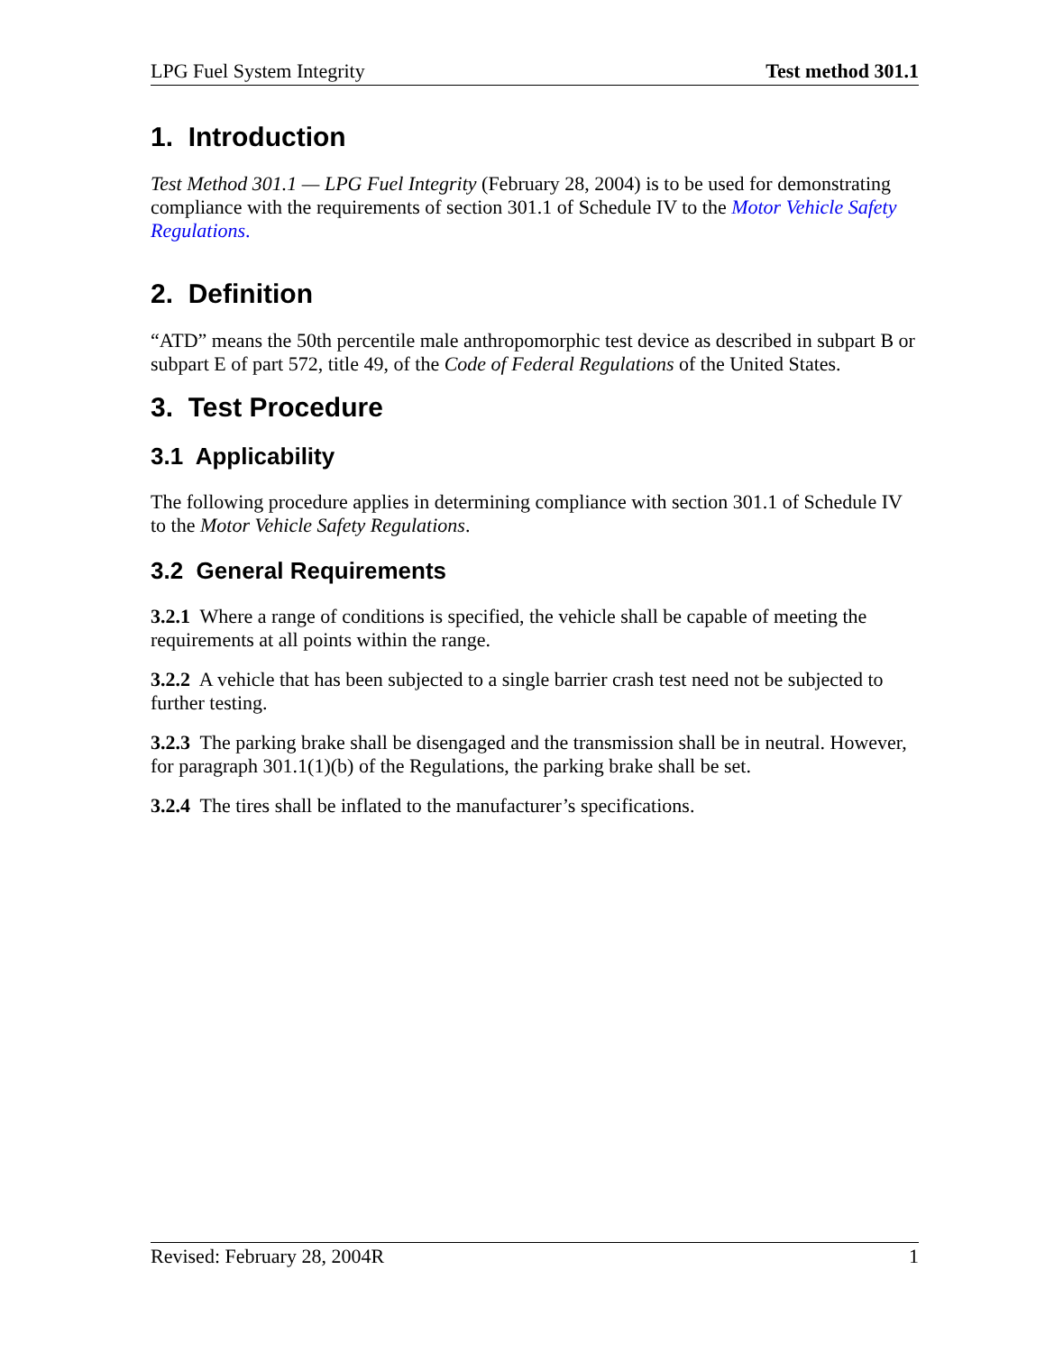LPG Fuel System Integrity Test method 301.1
1. Introduction
Test Method 301.1 — LPG Fuel Integrity (February 28, 2004) is to be used for demonstrating compliance with the requirements of section 301.1 of Schedule IV to the Motor Vehicle Safety Regulations.
2. Definition
“ATD” means the 50th percentile male anthropomorphic test device as described in subpart B or subpart E of part 572, title 49, of the Code of Federal Regulations of the United States.
3. Test Procedure
3.1 Applicability
The following procedure applies in determining compliance with section 301.1 of Schedule IV to the Motor Vehicle Safety Regulations.
3.2 General Requirements
3.2.1 Where a range of conditions is specified, the vehicle shall be capable of meeting the requirements at all points within the range.
3.2.2 A vehicle that has been subjected to a single barrier crash test need not be subjected to further testing.
3.2.3 The parking brake shall be disengaged and the transmission shall be in neutral. However, for paragraph 301.1(1)(b) of the Regulations, the parking brake shall be set.
3.2.4 The tires shall be inflated to the manufacturer’s specifications.
Revised: February 28, 2004R 1